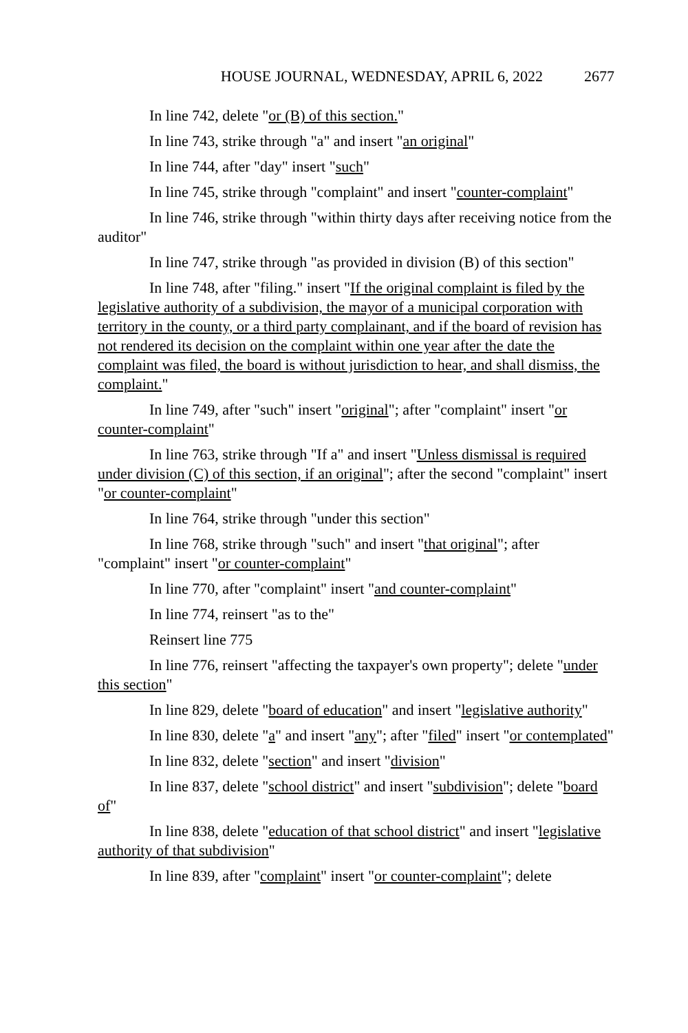HOUSE JOURNAL, WEDNESDAY, APRIL 6, 2022 2677
In line 742, delete "or (B) of this section."
In line 743, strike through "a" and insert "an original"
In line 744, after "day" insert "such"
In line 745, strike through "complaint" and insert "counter-complaint"
In line 746, strike through "within thirty days after receiving notice from the auditor"
In line 747, strike through "as provided in division (B) of this section"
In line 748, after "filing." insert "If the original complaint is filed by the legislative authority of a subdivision, the mayor of a municipal corporation with territory in the county, or a third party complainant, and if the board of revision has not rendered its decision on the complaint within one year after the date the complaint was filed, the board is without jurisdiction to hear, and shall dismiss, the complaint."
In line 749, after "such" insert "original"; after "complaint" insert "or counter-complaint"
In line 763, strike through "If a" and insert "Unless dismissal is required under division (C) of this section, if an original"; after the second "complaint" insert "or counter-complaint"
In line 764, strike through "under this section"
In line 768, strike through "such" and insert "that original"; after "complaint" insert "or counter-complaint"
In line 770, after "complaint" insert "and counter-complaint"
In line 774, reinsert "as to the"
Reinsert line 775
In line 776, reinsert "affecting the taxpayer's own property"; delete "under this section"
In line 829, delete "board of education" and insert "legislative authority"
In line 830, delete "a" and insert "any"; after "filed" insert "or contemplated"
In line 832, delete "section" and insert "division"
In line 837, delete "school district" and insert "subdivision"; delete "board of"
In line 838, delete "education of that school district" and insert "legislative authority of that subdivision"
In line 839, after "complaint" insert "or counter-complaint"; delete